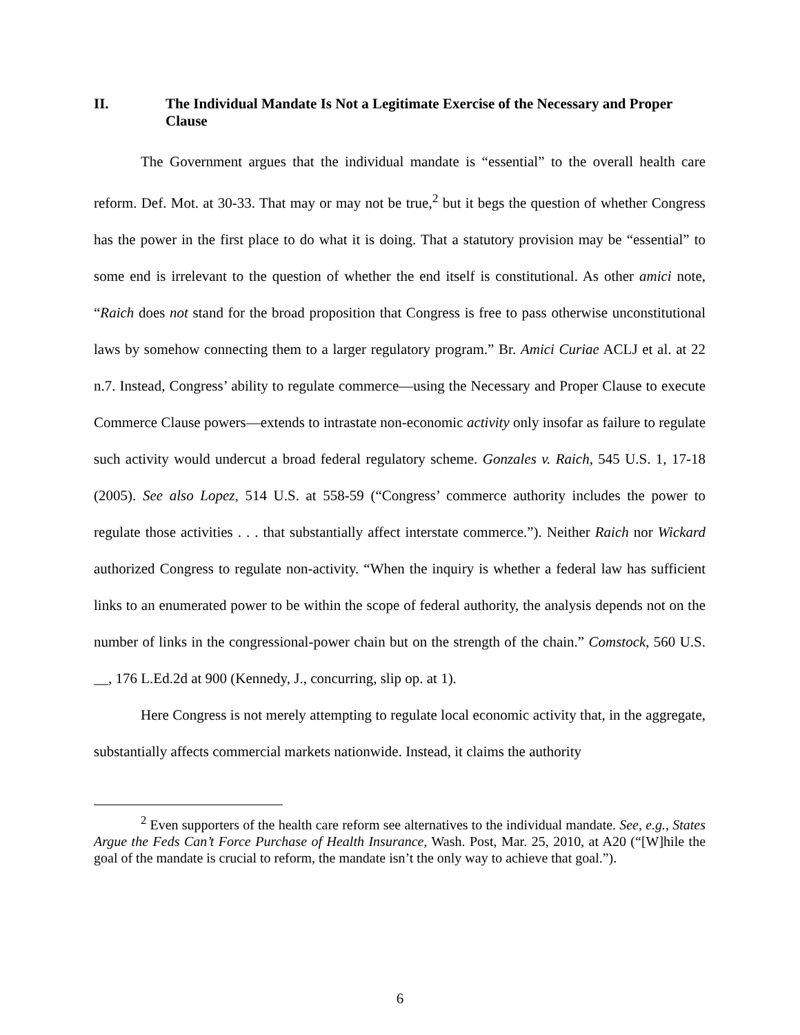II. The Individual Mandate Is Not a Legitimate Exercise of the Necessary and Proper Clause
The Government argues that the individual mandate is “essential” to the overall health care reform. Def. Mot. at 30-33. That may or may not be true,<sup>2</sup> but it begs the question of whether Congress has the power in the first place to do what it is doing. That a statutory provision may be “essential” to some end is irrelevant to the question of whether the end itself is constitutional. As other amici note, “Raich does not stand for the broad proposition that Congress is free to pass otherwise unconstitutional laws by somehow connecting them to a larger regulatory program.” Br. Amici Curiae ACLJ et al. at 22 n.7. Instead, Congress’ ability to regulate commerce—using the Necessary and Proper Clause to execute Commerce Clause powers—extends to intrastate non-economic activity only insofar as failure to regulate such activity would undercut a broad federal regulatory scheme. Gonzales v. Raich, 545 U.S. 1, 17-18 (2005). See also Lopez, 514 U.S. at 558-59 (“Congress’ commerce authority includes the power to regulate those activities . . . that substantially affect interstate commerce.”). Neither Raich nor Wickard authorized Congress to regulate non-activity. “When the inquiry is whether a federal law has sufficient links to an enumerated power to be within the scope of federal authority, the analysis depends not on the number of links in the congressional-power chain but on the strength of the chain.” Comstock, 560 U.S. __, 176 L.Ed.2d at 900 (Kennedy, J., concurring, slip op. at 1).
Here Congress is not merely attempting to regulate local economic activity that, in the aggregate, substantially affects commercial markets nationwide. Instead, it claims the authority
<sup>2</sup> Even supporters of the health care reform see alternatives to the individual mandate. See, e.g., States Argue the Feds Can’t Force Purchase of Health Insurance, Wash. Post, Mar. 25, 2010, at A20 (“[W]hile the goal of the mandate is crucial to reform, the mandate isn’t the only way to achieve that goal.”).
6